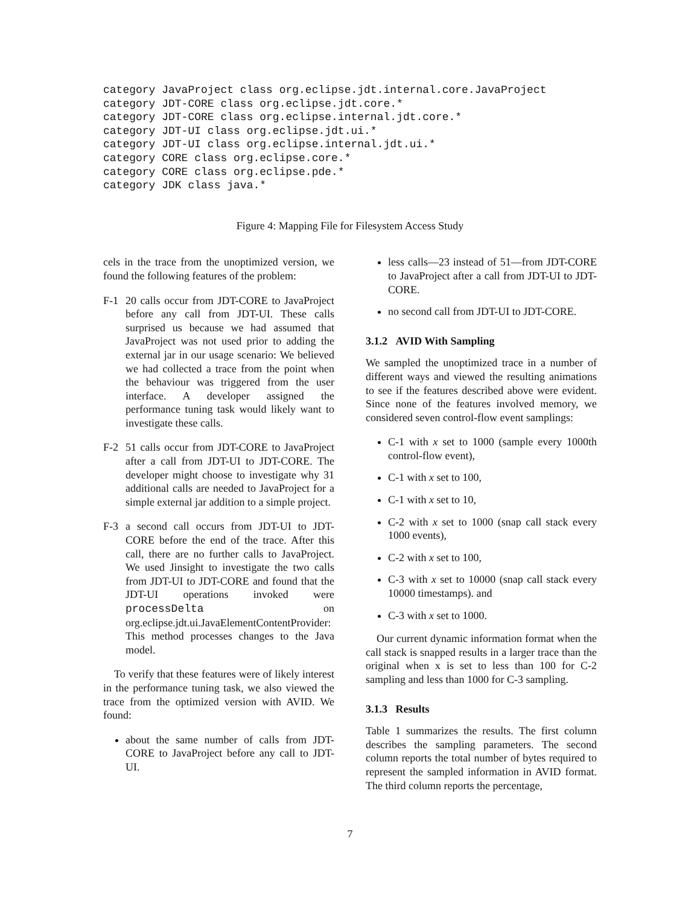category JavaProject class org.eclipse.jdt.internal.core.JavaProject
category JDT-CORE class org.eclipse.jdt.core.*
category JDT-CORE class org.eclipse.internal.jdt.core.*
category JDT-UI class org.eclipse.jdt.ui.*
category JDT-UI class org.eclipse.internal.jdt.ui.*
category CORE class org.eclipse.core.*
category CORE class org.eclipse.pde.*
category JDK class java.*
Figure 4: Mapping File for Filesystem Access Study
cels in the trace from the unoptimized version, we found the following features of the problem:
F-1 20 calls occur from JDT-CORE to JavaProject before any call from JDT-UI. These calls surprised us because we had assumed that JavaProject was not used prior to adding the external jar in our usage scenario: We believed we had collected a trace from the point when the behaviour was triggered from the user interface. A developer assigned the performance tuning task would likely want to investigate these calls.
F-2 51 calls occur from JDT-CORE to JavaProject after a call from JDT-UI to JDT-CORE. The developer might choose to investigate why 31 additional calls are needed to JavaProject for a simple external jar addition to a simple project.
F-3 a second call occurs from JDT-UI to JDT-CORE before the end of the trace. After this call, there are no further calls to JavaProject. We used Jinsight to investigate the two calls from JDT-UI to JDT-CORE and found that the JDT-UI operations invoked were processDelta on org.eclipse.jdt.ui.JavaElementContentProvider: This method processes changes to the Java model.
To verify that these features were of likely interest in the performance tuning task, we also viewed the trace from the optimized version with AVID. We found:
about the same number of calls from JDT-CORE to JavaProject before any call to JDT-UI.
less calls—23 instead of 51—from JDT-CORE to JavaProject after a call from JDT-UI to JDT-CORE.
no second call from JDT-UI to JDT-CORE.
3.1.2 AVID With Sampling
We sampled the unoptimized trace in a number of different ways and viewed the resulting animations to see if the features described above were evident. Since none of the features involved memory, we considered seven control-flow event samplings:
C-1 with x set to 1000 (sample every 1000th control-flow event),
C-1 with x set to 100,
C-1 with x set to 10,
C-2 with x set to 1000 (snap call stack every 1000 events),
C-2 with x set to 100,
C-3 with x set to 10000 (snap call stack every 10000 timestamps). and
C-3 with x set to 1000.
Our current dynamic information format when the call stack is snapped results in a larger trace than the original when x is set to less than 100 for C-2 sampling and less than 1000 for C-3 sampling.
3.1.3 Results
Table 1 summarizes the results. The first column describes the sampling parameters. The second column reports the total number of bytes required to represent the sampled information in AVID format. The third column reports the percentage,
7